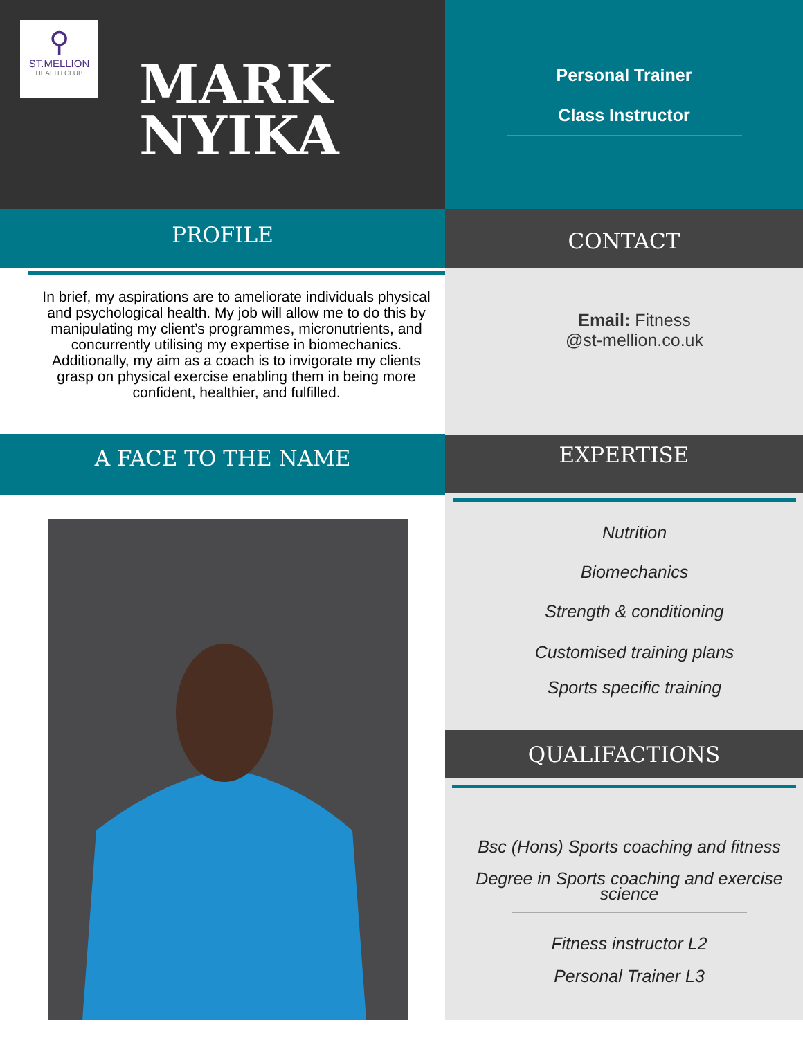⚲
ST.MELLION
HEALTH CLUB
MARK
NYIKA
PROFILE
In brief, my aspirations are to ameliorate individuals physical and psychological health. My job will allow me to do this by manipulating my client’s programmes, micronutrients, and concurrently utilising my expertise in biomechanics. Additionally, my aim as a coach is to invigorate my clients grasp on physical exercise enabling them in being more confident, healthier, and fulfilled.
A FACE TO THE NAME
Personal Trainer
Class Instructor
CONTACT
Email: Fitness
@st-mellion.co.uk
EXPERTISE
Nutrition
Biomechanics
Strength & conditioning
Customised training plans
Sports specific training
QUALIFACTIONS
Bsc (Hons) Sports coaching and fitness
Degree in Sports coaching and exercise science
Fitness instructor L2
Personal Trainer L3